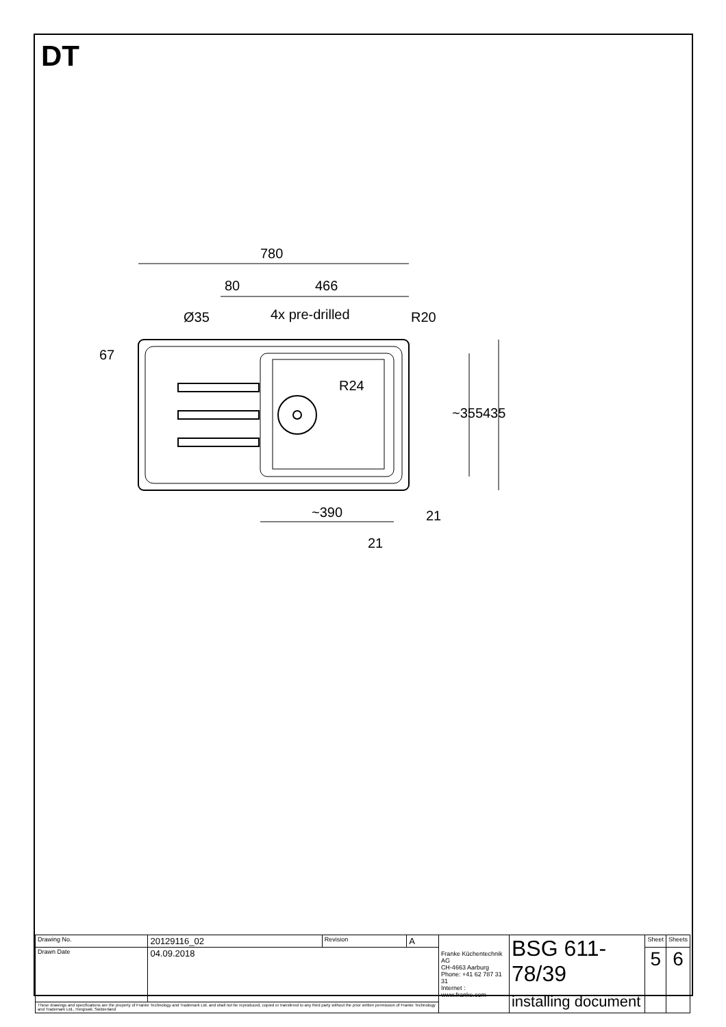DT
780
80
466
4x pre-drilled
R20
Ø35
67
R24
~355
435
~390
21
21
| Drawing No. | 20129116_02 | Revision | A | Franke Küchentechnik AG CH-4663 Aarburg Phone: +41 62 787 31 31 Internet : www.franke.com | BSG 611-78/39 installing document | Sheet | Sheets |
| Drawn Date | 04.09.2018 | | | | | 5 | 6 |
| These drawings and specifications are the property of Franke Technology and Trademark Ltd. and shall not be reproduced, copied or transfered to any third party without the prior written permission of Franke Technology and Trademark Ltd., Hergiswil, Switzerland | | | | | | | |